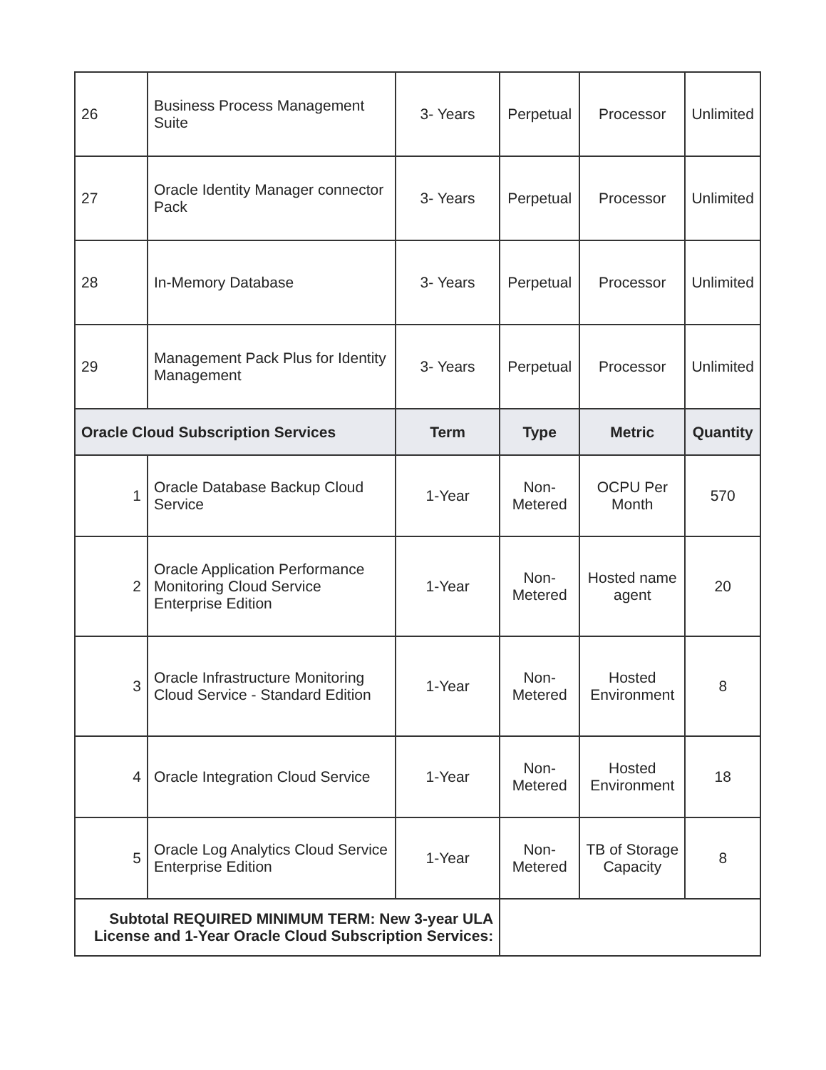| 26 | Business Process Management Suite | 3- Years | Perpetual | Processor | Unlimited |
| 27 | Oracle Identity Manager connector Pack | 3- Years | Perpetual | Processor | Unlimited |
| 28 | In-Memory Database | 3- Years | Perpetual | Processor | Unlimited |
| 29 | Management Pack Plus for Identity Management | 3- Years | Perpetual | Processor | Unlimited |
| Oracle Cloud Subscription Services | | Term | Type | Metric | Quantity |
| 1 | Oracle Database Backup Cloud Service | 1-Year | Non-Metered | OCPU Per Month | 570 |
| 2 | Oracle Application Performance Monitoring Cloud Service Enterprise Edition | 1-Year | Non-Metered | Hosted name agent | 20 |
| 3 | Oracle Infrastructure Monitoring Cloud Service - Standard Edition | 1-Year | Non-Metered | Hosted Environment | 8 |
| 4 | Oracle Integration Cloud Service | 1-Year | Non-Metered | Hosted Environment | 18 |
| 5 | Oracle Log Analytics Cloud Service Enterprise Edition | 1-Year | Non-Metered | TB of Storage Capacity | 8 |
| Subtotal REQUIRED MINIMUM TERM: New 3-year ULA License and 1-Year Oracle Cloud Subscription Services: | | | | | |